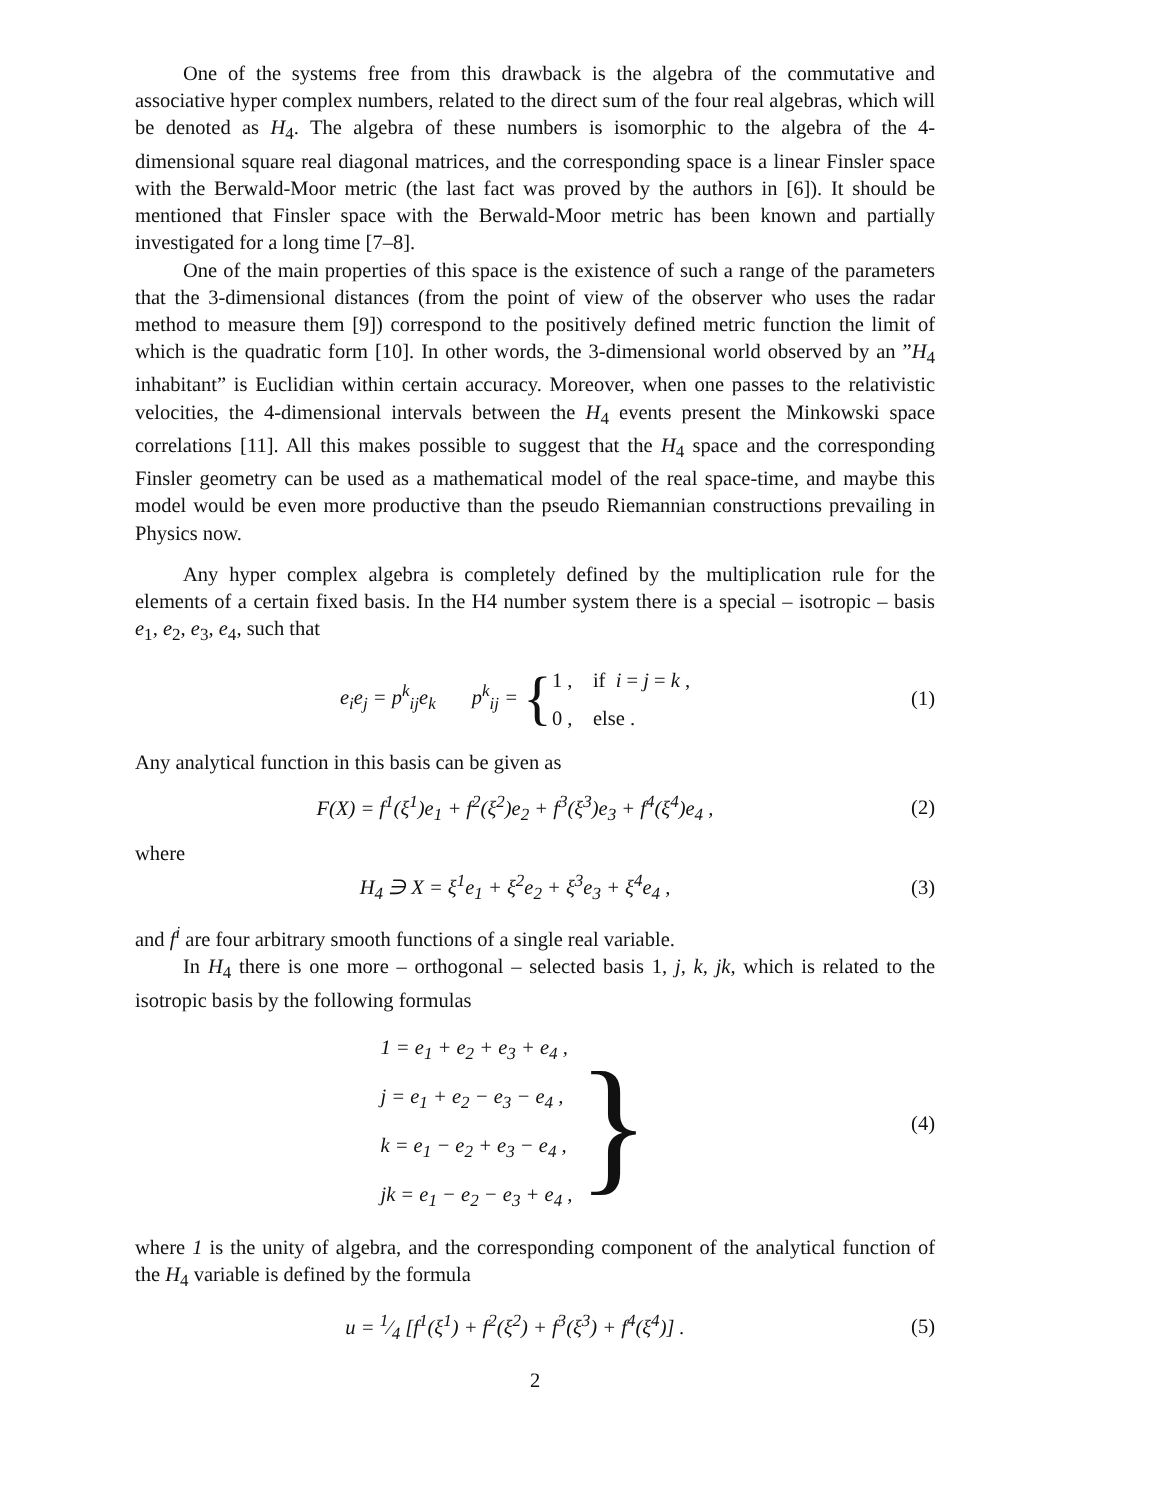One of the systems free from this drawback is the algebra of the commutative and associative hyper complex numbers, related to the direct sum of the four real algebras, which will be denoted as H<sub>4</sub>. The algebra of these numbers is isomorphic to the algebra of the 4-dimensional square real diagonal matrices, and the corresponding space is a linear Finsler space with the Berwald-Moor metric (the last fact was proved by the authors in [6]). It should be mentioned that Finsler space with the Berwald-Moor metric has been known and partially investigated for a long time [7–8].
One of the main properties of this space is the existence of such a range of the parameters that the 3-dimensional distances (from the point of view of the observer who uses the radar method to measure them [9]) correspond to the positively defined metric function the limit of which is the quadratic form [10]. In other words, the 3-dimensional world observed by an ”H<sub>4</sub> inhabitant” is Euclidian within certain accuracy. Moreover, when one passes to the relativistic velocities, the 4-dimensional intervals between the H<sub>4</sub> events present the Minkowski space correlations [11]. All this makes possible to suggest that the H<sub>4</sub> space and the corresponding Finsler geometry can be used as a mathematical model of the real space-time, and maybe this model would be even more productive than the pseudo Riemannian constructions prevailing in Physics now.
Any hyper complex algebra is completely defined by the multiplication rule for the elements of a certain fixed basis. In the H4 number system there is a special – isotropic – basis e<sub>1</sub>, e<sub>2</sub>, e<sub>3</sub>, e<sub>4</sub>, such that
e<sub>i</sub>e<sub>j</sub> = p<sup>k</sup><sub>ij</sub>e<sub>k</sub> p<sup>k</sup><sub>ij</sub> = {1 , if i = j = k ,
0 , else .
(1)
Any analytical function in this basis can be given as
F(X) = f<sup>1</sup>(ξ<sup>1</sup>)e<sub>1</sub> + f<sup>2</sup>(ξ<sup>2</sup>)e<sub>2</sub> + f<sup>3</sup>(ξ<sup>3</sup>)e<sub>3</sub> + f<sup>4</sup>(ξ<sup>4</sup>)e<sub>4</sub> ,
(2)
where
H<sub>4</sub> ∋ X = ξ<sup>1</sup>e<sub>1</sub> + ξ<sup>2</sup>e<sub>2</sub> + ξ<sup>3</sup>e<sub>3</sub> + ξ<sup>4</sup>e<sub>4</sub> ,
(3)
and f<sup>i</sup> are four arbitrary smooth functions of a single real variable.
In H<sub>4</sub> there is one more – orthogonal – selected basis 1, j, k, jk, which is related to the isotropic basis by the following formulas
1 = e<sub>1</sub> + e<sub>2</sub> + e<sub>3</sub> + e<sub>4</sub> ,
j = e<sub>1</sub> + e<sub>2</sub> − e<sub>3</sub> − e<sub>4</sub> ,
k = e<sub>1</sub> − e<sub>2</sub> + e<sub>3</sub> − e<sub>4</sub> ,
jk = e<sub>1</sub> − e<sub>2</sub> − e<sub>3</sub> + e<sub>4</sub> , }
(4)
where 1 is the unity of algebra, and the corresponding component of the analytical function of the H<sub>4</sub> variable is defined by the formula
u = 1⁄4 [f<sup>1</sup>(ξ<sup>1</sup>) + f<sup>2</sup>(ξ<sup>2</sup>) + f<sup>3</sup>(ξ<sup>3</sup>) + f<sup>4</sup>(ξ<sup>4</sup>)] .
(5)
2